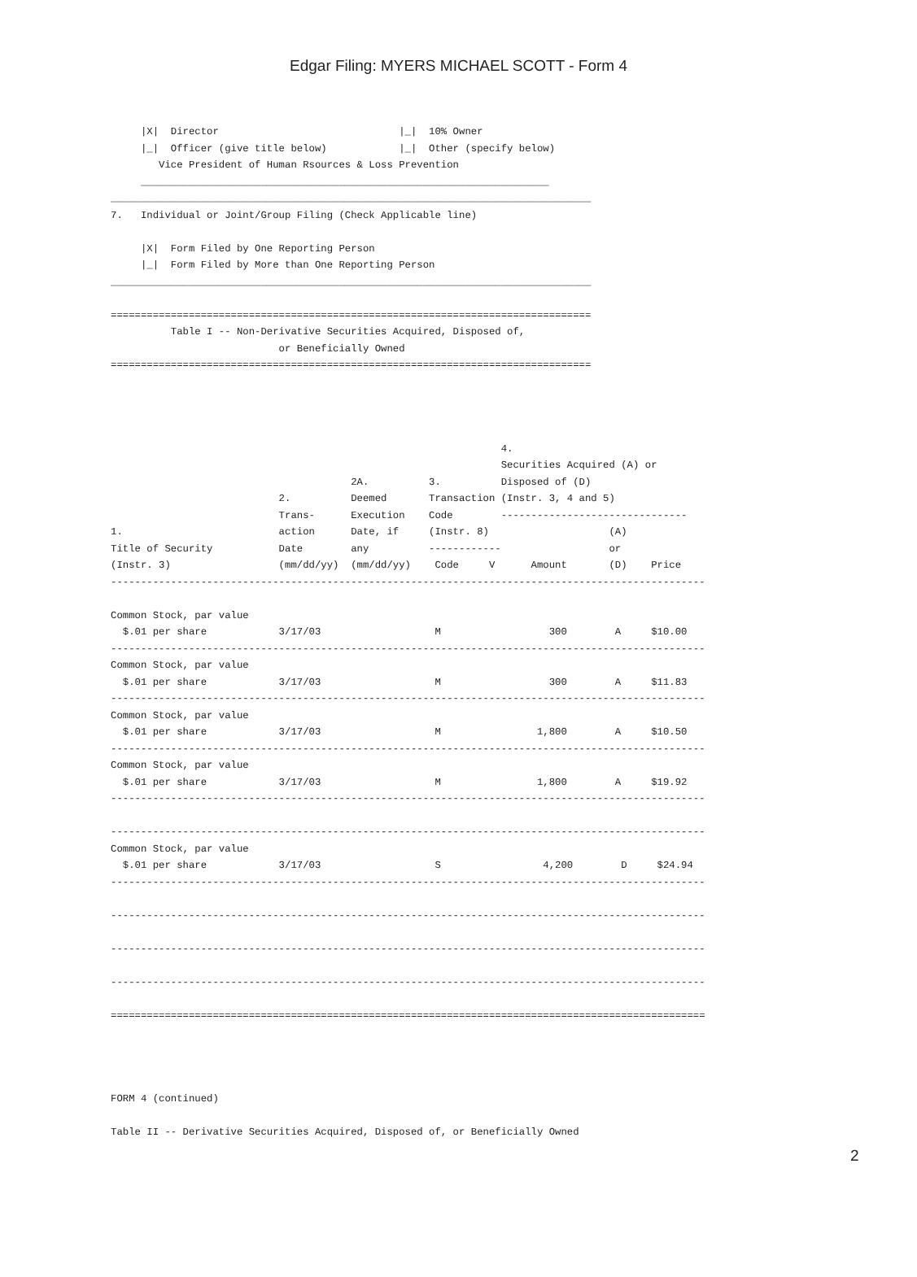Edgar Filing: MYERS MICHAEL SCOTT - Form 4
     |X|  Director                              |_|  10% Owner
     |_|  Officer (give title below)            |_|  Other (specify below)
        Vice President of Human Rsources & Loss Prevention
     ____________________________________________________________________
________________________________________________________________________________
7.   Individual or Joint/Group Filing (Check Applicable line)

     |X|  Form Filed by One Reporting Person
     |_|  Form Filed by More than One Reporting Person
________________________________________________________________________________

================================================================================
          Table I -- Non-Derivative Securities Acquired, Disposed of,
                            or Beneficially Owned
================================================================================




                                                                 4.
                                                                 Securities Acquired (A) or
                                        2A.          3.          Disposed of (D)
                            2.          Deemed       Transaction (Instr. 3, 4 and 5)
                            Trans-      Execution    Code        -------------------------------
1.                          action      Date, if     (Instr. 8)                    (A)
Title of Security           Date        any          ------------                  or
(Instr. 3)                  (mm/dd/yy)  (mm/dd/yy)    Code     V      Amount       (D)    Price
---------------------------------------------------------------------------------------------------

Common Stock, par value
  $.01 per share            3/17/03                   M                  300        A     $10.00
---------------------------------------------------------------------------------------------------
Common Stock, par value
  $.01 per share            3/17/03                   M                  300        A     $11.83
---------------------------------------------------------------------------------------------------
Common Stock, par value
  $.01 per share            3/17/03                   M                1,800        A     $10.50
---------------------------------------------------------------------------------------------------
Common Stock, par value
  $.01 per share            3/17/03                   M                1,800        A     $19.92
---------------------------------------------------------------------------------------------------

---------------------------------------------------------------------------------------------------
Common Stock, par value
  $.01 per share            3/17/03                   S                 4,200        D     $24.94
---------------------------------------------------------------------------------------------------

---------------------------------------------------------------------------------------------------

---------------------------------------------------------------------------------------------------

---------------------------------------------------------------------------------------------------

===================================================================================================




FORM 4 (continued)

Table II -- Derivative Securities Acquired, Disposed of, or Beneficially Owned
2